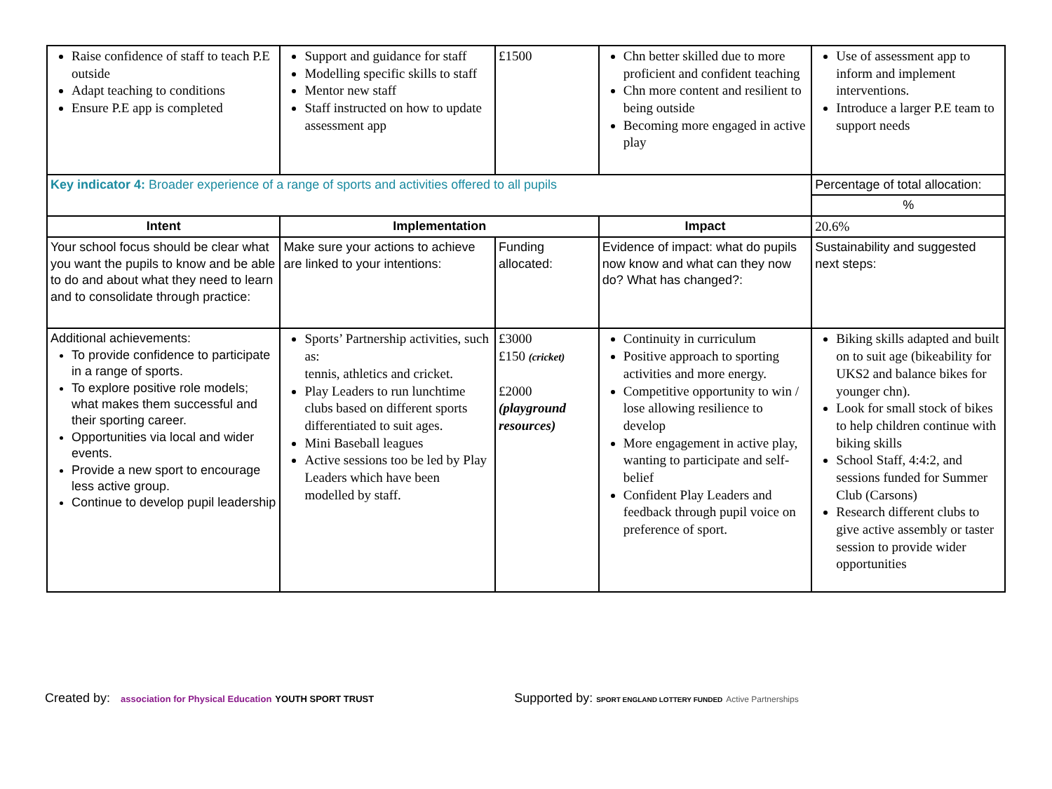| Raise confidence of staff to teach P.E outside Adapt teaching to conditions Ensure P.E app is completed | Support and guidance for staff Modelling specific skills to staff Mentor new staff Staff instructed on how to update assessment app | £1500 | Chn better skilled due to more proficient and confident teaching Chn more content and resilient to being outside Becoming more engaged in active play | Use of assessment app to inform and implement interventions. Introduce a larger P.E team to support needs |
| Key indicator 4: Broader experience of a range of sports and activities offered to all pupils | | | | Percentage of total allocation: |
| | | | | % |
| Intent | Implementation | | Impact | 20.6% |
| Your school focus should be clear what you want the pupils to know and be able to do and about what they need to learn and to consolidate through practice: | Make sure your actions to achieve are linked to your intentions: | Funding allocated: | Evidence of impact: what do pupils now know and what can they now do? What has changed?: | Sustainability and suggested next steps: |
| Additional achievements: To provide confidence to participate in a range of sports. To explore positive role models; what makes them successful and their sporting career. Opportunities via local and wider events. Provide a new sport to encourage less active group. Continue to develop pupil leadership | Sports’ Partnership activities, such as: tennis, athletics and cricket. Play Leaders to run lunchtime clubs based on different sports differentiated to suit ages. Mini Baseball leagues Active sessions too be led by Play Leaders which have been modelled by staff. | £3000 £150 (cricket) £2000 (playground resources) | Continuity in curriculum Positive approach to sporting activities and more energy. Competitive opportunity to win / lose allowing resilience to develop More engagement in active play, wanting to participate and self-belief Confident Play Leaders and feedback through pupil voice on preference of sport. | Biking skills adapted and built on to suit age (bikeability for UKS2 and balance bikes for younger chn). Look for small stock of bikes to help children continue with biking skills School Staff, 4:4:2, and sessions funded for Summer Club (Carsons) Research different clubs to give active assembly or taster session to provide wider opportunities |
Created by: association for Physical Education YOUTH SPORT TRUST
Supported by: SPORT ENGLAND LOTTERY FUNDED Active Partnerships